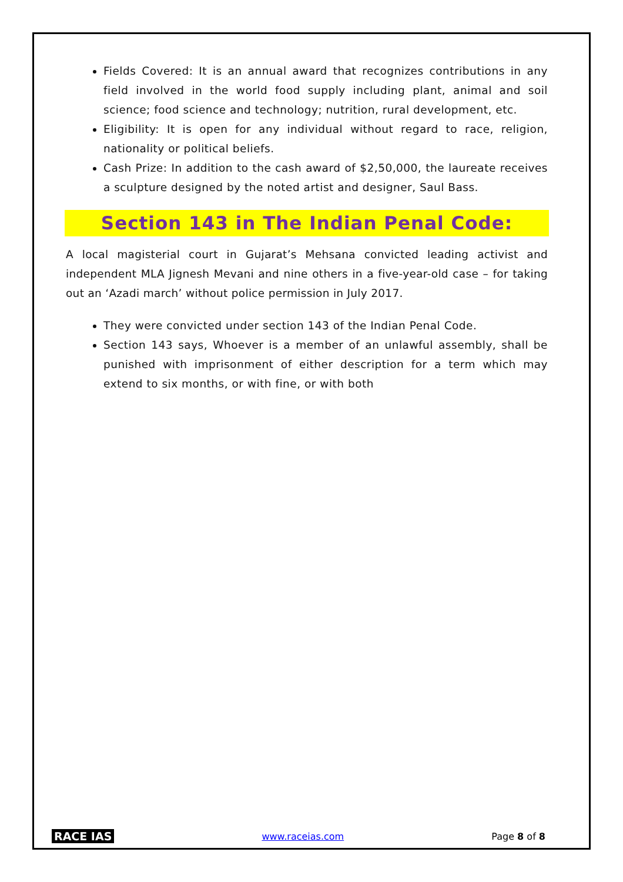Fields Covered: It is an annual award that recognizes contributions in any field involved in the world food supply including plant, animal and soil science; food science and technology; nutrition, rural development, etc.
Eligibility: It is open for any individual without regard to race, religion, nationality or political beliefs.
Cash Prize: In addition to the cash award of $2,50,000, the laureate receives a sculpture designed by the noted artist and designer, Saul Bass.
Section 143 in The Indian Penal Code:
A local magisterial court in Gujarat’s Mehsana convicted leading activist and independent MLA Jignesh Mevani and nine others in a five-year-old case – for taking out an ‘Azadi march’ without police permission in July 2017.
They were convicted under section 143 of the Indian Penal Code.
Section 143 says, Whoever is a member of an unlawful assembly, shall be punished with imprisonment of either description for a term which may extend to six months, or with fine, or with both
RACE IAS www.raceias.com Page 8 of 8